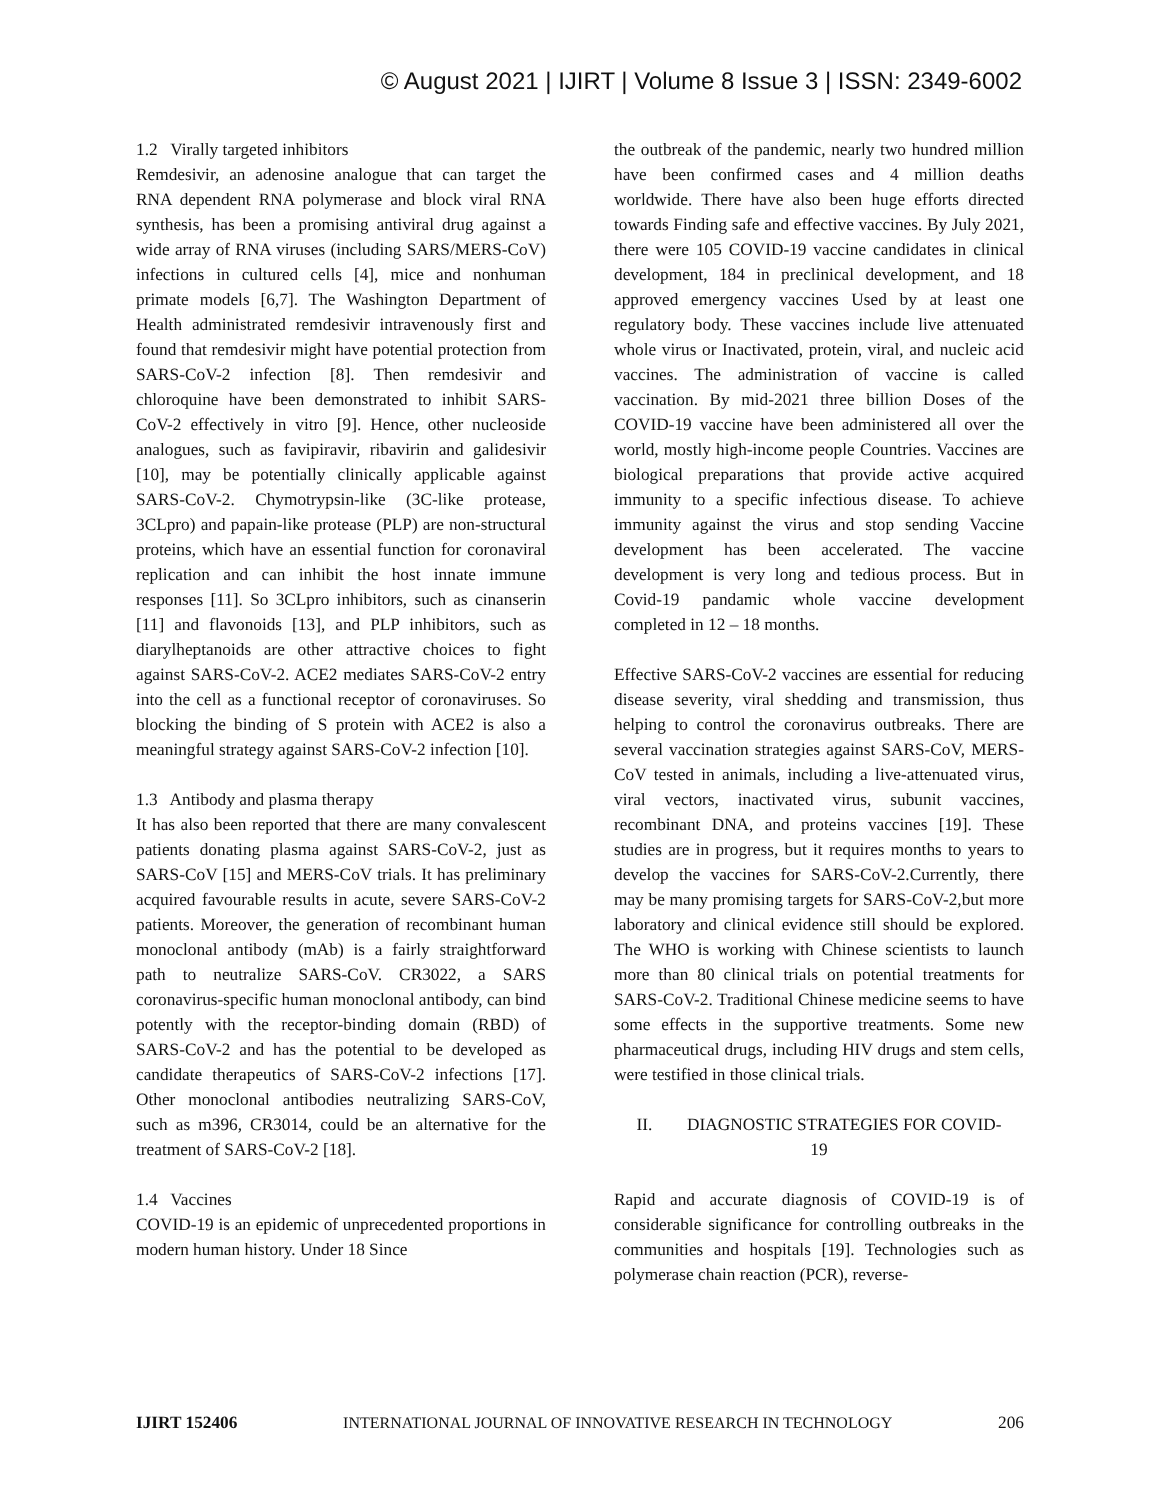© August 2021 | IJIRT | Volume 8 Issue 3 | ISSN: 2349-6002
1.2 Virally targeted inhibitors
Remdesivir, an adenosine analogue that can target the RNA dependent RNA polymerase and block viral RNA synthesis, has been a promising antiviral drug against a wide array of RNA viruses (including SARS/MERS-CoV) infections in cultured cells [4], mice and nonhuman primate models [6,7]. The Washington Department of Health administrated remdesivir intravenously first and found that remdesivir might have potential protection from SARS-CoV-2 infection [8]. Then remdesivir and chloroquine have been demonstrated to inhibit SARS-CoV-2 effectively in vitro [9]. Hence, other nucleoside analogues, such as favipiravir, ribavirin and galidesivir [10], may be potentially clinically applicable against SARS-CoV-2. Chymotrypsin-like (3C-like protease, 3CLpro) and papain-like protease (PLP) are non-structural proteins, which have an essential function for coronaviral replication and can inhibit the host innate immune responses [11]. So 3CLpro inhibitors, such as cinanserin [11] and flavonoids [13], and PLP inhibitors, such as diarylheptanoids are other attractive choices to fight against SARS-CoV-2. ACE2 mediates SARS-CoV-2 entry into the cell as a functional receptor of coronaviruses. So blocking the binding of S protein with ACE2 is also a meaningful strategy against SARS-CoV-2 infection [10].
1.3 Antibody and plasma therapy
It has also been reported that there are many convalescent patients donating plasma against SARS-CoV-2, just as SARS-CoV [15] and MERS-CoV trials. It has preliminary acquired favourable results in acute, severe SARS-CoV-2 patients. Moreover, the generation of recombinant human monoclonal antibody (mAb) is a fairly straightforward path to neutralize SARS-CoV. CR3022, a SARS coronavirus-specific human monoclonal antibody, can bind potently with the receptor-binding domain (RBD) of SARS-CoV-2 and has the potential to be developed as candidate therapeutics of SARS-CoV-2 infections [17]. Other monoclonal antibodies neutralizing SARS-CoV, such as m396, CR3014, could be an alternative for the treatment of SARS-CoV-2 [18].
1.4 Vaccines
COVID-19 is an epidemic of unprecedented proportions in modern human history. Under 18 Since
the outbreak of the pandemic, nearly two hundred million have been confirmed cases and 4 million deaths worldwide. There have also been huge efforts directed towards Finding safe and effective vaccines. By July 2021, there were 105 COVID-19 vaccine candidates in clinical development, 184 in preclinical development, and 18 approved emergency vaccines Used by at least one regulatory body. These vaccines include live attenuated whole virus or Inactivated, protein, viral, and nucleic acid vaccines. The administration of vaccine is called vaccination. By mid-2021 three billion Doses of the COVID-19 vaccine have been administered all over the world, mostly high-income people Countries. Vaccines are biological preparations that provide active acquired immunity to a specific infectious disease. To achieve immunity against the virus and stop sending Vaccine development has been accelerated. The vaccine development is very long and tedious process. But in Covid-19 pandamic whole vaccine development completed in 12 – 18 months.
Effective SARS-CoV-2 vaccines are essential for reducing disease severity, viral shedding and transmission, thus helping to control the coronavirus outbreaks. There are several vaccination strategies against SARS-CoV, MERS-CoV tested in animals, including a live-attenuated virus, viral vectors, inactivated virus, subunit vaccines, recombinant DNA, and proteins vaccines [19]. These studies are in progress, but it requires months to years to develop the vaccines for SARS-CoV-2.Currently, there may be many promising targets for SARS-CoV-2,but more laboratory and clinical evidence still should be explored. The WHO is working with Chinese scientists to launch more than 80 clinical trials on potential treatments for SARS-CoV-2. Traditional Chinese medicine seems to have some effects in the supportive treatments. Some new pharmaceutical drugs, including HIV drugs and stem cells, were testified in those clinical trials.
II. DIAGNOSTIC STRATEGIES FOR COVID-
19
Rapid and accurate diagnosis of COVID-19 is of considerable significance for controlling outbreaks in the communities and hospitals [19]. Technologies such as polymerase chain reaction (PCR), reverse-
IJIRT 152406 INTERNATIONAL JOURNAL OF INNOVATIVE RESEARCH IN TECHNOLOGY 206